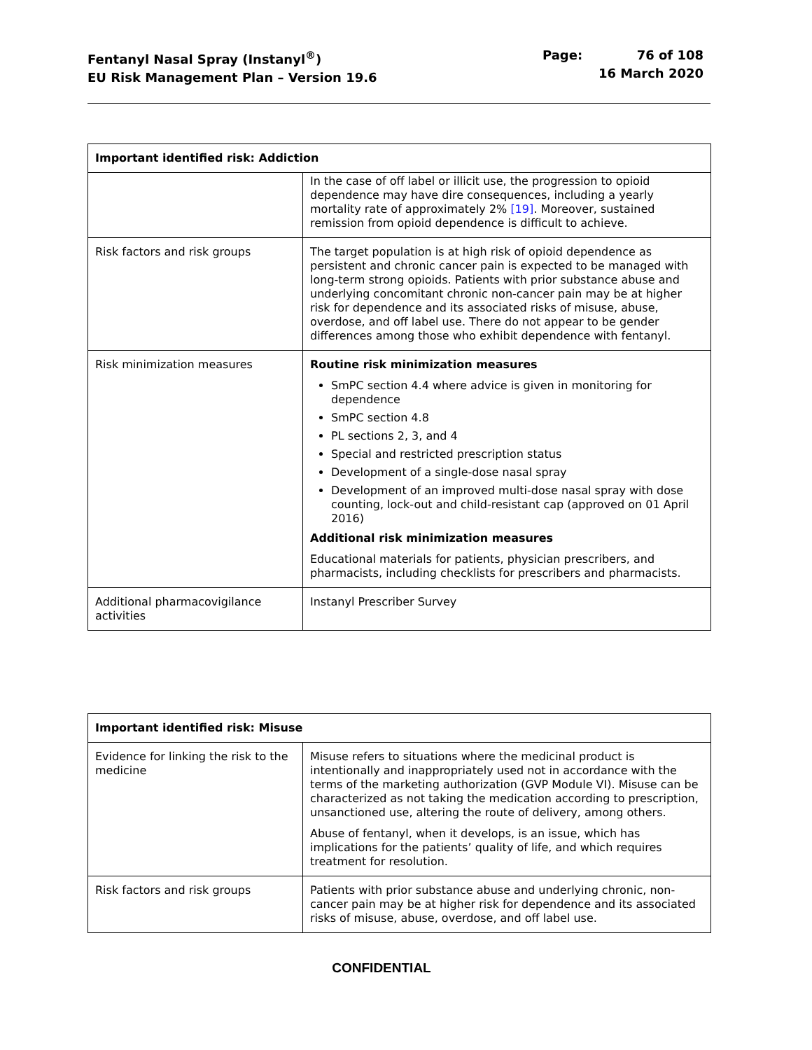Fentanyl Nasal Spray (Instanyl<sup>®</sup>)
EU Risk Management Plan – Version 19.6
Page: 76 of 108
16 March 2020
| Important identified risk: Addiction | |
| --- | --- |
| | In the case of off label or illicit use, the progression to opioid dependence may have dire consequences, including a yearly mortality rate of approximately 2% [19] . Moreover, sustained remission from opioid dependence is difficult to achieve. |
| Risk factors and risk groups | The target population is at high risk of opioid dependence as persistent and chronic cancer pain is expected to be managed with long-term strong opioids. Patients with prior substance abuse and underlying concomitant chronic non-cancer pain may be at higher risk for dependence and its associated risks of misuse, abuse, overdose, and off label use. There do not appear to be gender differences among those who exhibit dependence with fentanyl. |
| Risk minimization measures | Routine risk minimization measures SmPC section 4.4 where advice is given in monitoring for dependence SmPC section 4.8 PL sections 2, 3, and 4 Special and restricted prescription status Development of a single-dose nasal spray Development of an improved multi-dose nasal spray with dose counting, lock-out and child-resistant cap (approved on 01 April 2016) Additional risk minimization measures Educational materials for patients, physician prescribers, and pharmacists, including checklists for prescribers and pharmacists. |
| Additional pharmacovigilance activities | Instanyl Prescriber Survey |
| Important identified risk: Misuse | |
| --- | --- |
| Evidence for linking the risk to the medicine | Misuse refers to situations where the medicinal product is intentionally and inappropriately used not in accordance with the terms of the marketing authorization (GVP Module VI). Misuse can be characterized as not taking the medication according to prescription, unsanctioned use, altering the route of delivery, among others. Abuse of fentanyl, when it develops, is an issue, which has implications for the patients’ quality of life, and which requires treatment for resolution. |
| Risk factors and risk groups | Patients with prior substance abuse and underlying chronic, non-cancer pain may be at higher risk for dependence and its associated risks of misuse, abuse, overdose, and off label use. |
CONFIDENTIAL